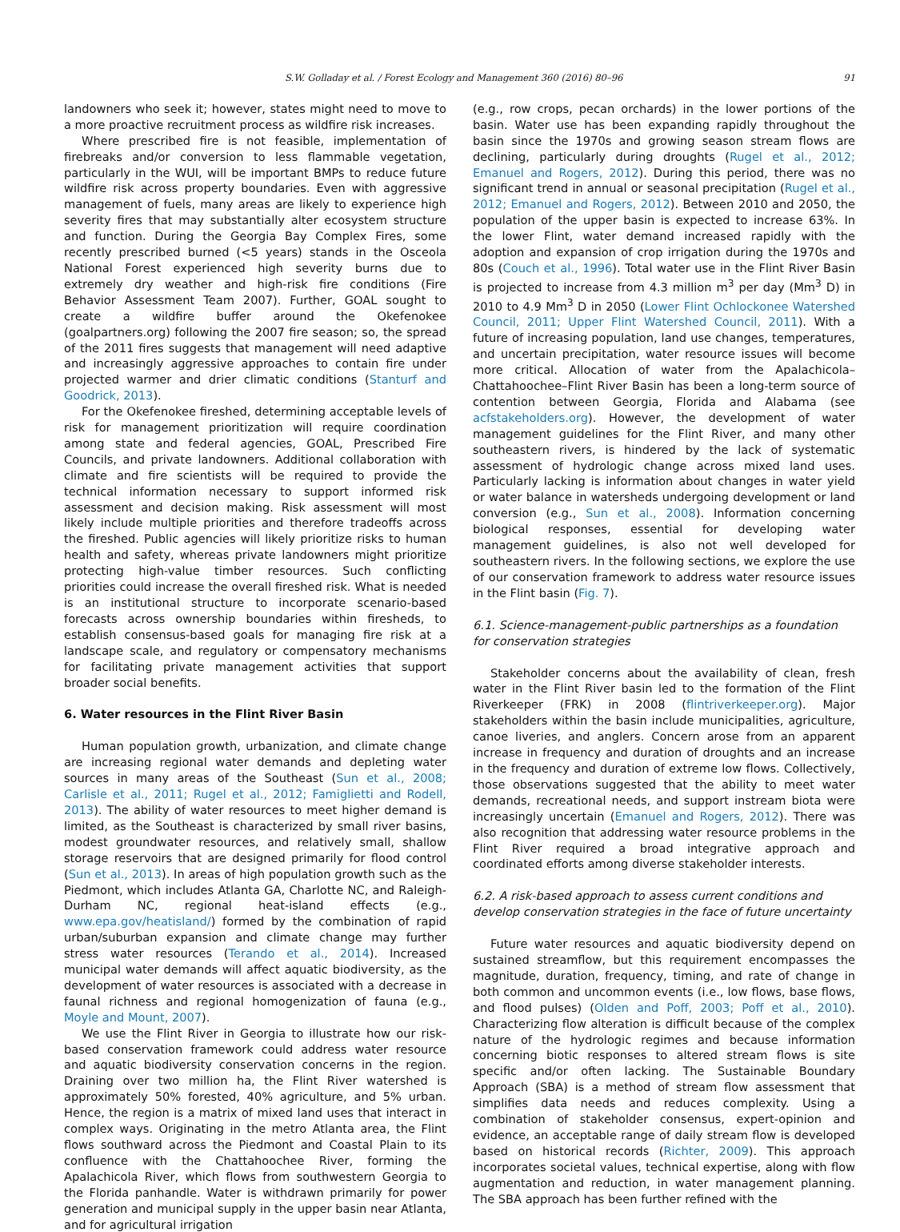S.W. Golladay et al. / Forest Ecology and Management 360 (2016) 80–96 91
landowners who seek it; however, states might need to move to a more proactive recruitment process as wildfire risk increases.
Where prescribed fire is not feasible, implementation of firebreaks and/or conversion to less flammable vegetation, particularly in the WUI, will be important BMPs to reduce future wildfire risk across property boundaries. Even with aggressive management of fuels, many areas are likely to experience high severity fires that may substantially alter ecosystem structure and function. During the Georgia Bay Complex Fires, some recently prescribed burned (<5 years) stands in the Osceola National Forest experienced high severity burns due to extremely dry weather and high-risk fire conditions (Fire Behavior Assessment Team 2007). Further, GOAL sought to create a wildfire buffer around the Okefenokee (goalpartners.org) following the 2007 fire season; so, the spread of the 2011 fires suggests that management will need adaptive and increasingly aggressive approaches to contain fire under projected warmer and drier climatic conditions (Stanturf and Goodrick, 2013).
For the Okefenokee fireshed, determining acceptable levels of risk for management prioritization will require coordination among state and federal agencies, GOAL, Prescribed Fire Councils, and private landowners. Additional collaboration with climate and fire scientists will be required to provide the technical information necessary to support informed risk assessment and decision making. Risk assessment will most likely include multiple priorities and therefore tradeoffs across the fireshed. Public agencies will likely prioritize risks to human health and safety, whereas private landowners might prioritize protecting high-value timber resources. Such conflicting priorities could increase the overall fireshed risk. What is needed is an institutional structure to incorporate scenario-based forecasts across ownership boundaries within firesheds, to establish consensus-based goals for managing fire risk at a landscape scale, and regulatory or compensatory mechanisms for facilitating private management activities that support broader social benefits.
6. Water resources in the Flint River Basin
Human population growth, urbanization, and climate change are increasing regional water demands and depleting water sources in many areas of the Southeast (Sun et al., 2008; Carlisle et al., 2011; Rugel et al., 2012; Famiglietti and Rodell, 2013). The ability of water resources to meet higher demand is limited, as the Southeast is characterized by small river basins, modest groundwater resources, and relatively small, shallow storage reservoirs that are designed primarily for flood control (Sun et al., 2013). In areas of high population growth such as the Piedmont, which includes Atlanta GA, Charlotte NC, and Raleigh-Durham NC, regional heat-island effects (e.g., www.epa.gov/heatisland/) formed by the combination of rapid urban/suburban expansion and climate change may further stress water resources (Terando et al., 2014). Increased municipal water demands will affect aquatic biodiversity, as the development of water resources is associated with a decrease in faunal richness and regional homogenization of fauna (e.g., Moyle and Mount, 2007).
We use the Flint River in Georgia to illustrate how our risk-based conservation framework could address water resource and aquatic biodiversity conservation concerns in the region. Draining over two million ha, the Flint River watershed is approximately 50% forested, 40% agriculture, and 5% urban. Hence, the region is a matrix of mixed land uses that interact in complex ways. Originating in the metro Atlanta area, the Flint flows southward across the Piedmont and Coastal Plain to its confluence with the Chattahoochee River, forming the Apalachicola River, which flows from southwestern Georgia to the Florida panhandle. Water is withdrawn primarily for power generation and municipal supply in the upper basin near Atlanta, and for agricultural irrigation
(e.g., row crops, pecan orchards) in the lower portions of the basin. Water use has been expanding rapidly throughout the basin since the 1970s and growing season stream flows are declining, particularly during droughts (Rugel et al., 2012; Emanuel and Rogers, 2012). During this period, there was no significant trend in annual or seasonal precipitation (Rugel et al., 2012; Emanuel and Rogers, 2012). Between 2010 and 2050, the population of the upper basin is expected to increase 63%. In the lower Flint, water demand increased rapidly with the adoption and expansion of crop irrigation during the 1970s and 80s (Couch et al., 1996). Total water use in the Flint River Basin is projected to increase from 4.3 million m<sup>3</sup> per day (Mm<sup>3</sup> D) in 2010 to 4.9 Mm<sup>3</sup> D in 2050 (Lower Flint Ochlockonee Watershed Council, 2011; Upper Flint Watershed Council, 2011). With a future of increasing population, land use changes, temperatures, and uncertain precipitation, water resource issues will become more critical. Allocation of water from the Apalachicola–Chattahoochee–Flint River Basin has been a long-term source of contention between Georgia, Florida and Alabama (see acfstakeholders.org). However, the development of water management guidelines for the Flint River, and many other southeastern rivers, is hindered by the lack of systematic assessment of hydrologic change across mixed land uses. Particularly lacking is information about changes in water yield or water balance in watersheds undergoing development or land conversion (e.g., Sun et al., 2008). Information concerning biological responses, essential for developing water management guidelines, is also not well developed for southeastern rivers. In the following sections, we explore the use of our conservation framework to address water resource issues in the Flint basin (Fig. 7).
6.1. Science-management-public partnerships as a foundation for conservation strategies
Stakeholder concerns about the availability of clean, fresh water in the Flint River basin led to the formation of the Flint Riverkeeper (FRK) in 2008 (flintriverkeeper.org). Major stakeholders within the basin include municipalities, agriculture, canoe liveries, and anglers. Concern arose from an apparent increase in frequency and duration of droughts and an increase in the frequency and duration of extreme low flows. Collectively, those observations suggested that the ability to meet water demands, recreational needs, and support instream biota were increasingly uncertain (Emanuel and Rogers, 2012). There was also recognition that addressing water resource problems in the Flint River required a broad integrative approach and coordinated efforts among diverse stakeholder interests.
6.2. A risk-based approach to assess current conditions and develop conservation strategies in the face of future uncertainty
Future water resources and aquatic biodiversity depend on sustained streamflow, but this requirement encompasses the magnitude, duration, frequency, timing, and rate of change in both common and uncommon events (i.e., low flows, base flows, and flood pulses) (Olden and Poff, 2003; Poff et al., 2010). Characterizing flow alteration is difficult because of the complex nature of the hydrologic regimes and because information concerning biotic responses to altered stream flows is site specific and/or often lacking. The Sustainable Boundary Approach (SBA) is a method of stream flow assessment that simplifies data needs and reduces complexity. Using a combination of stakeholder consensus, expert-opinion and evidence, an acceptable range of daily stream flow is developed based on historical records (Richter, 2009). This approach incorporates societal values, technical expertise, along with flow augmentation and reduction, in water management planning. The SBA approach has been further refined with the